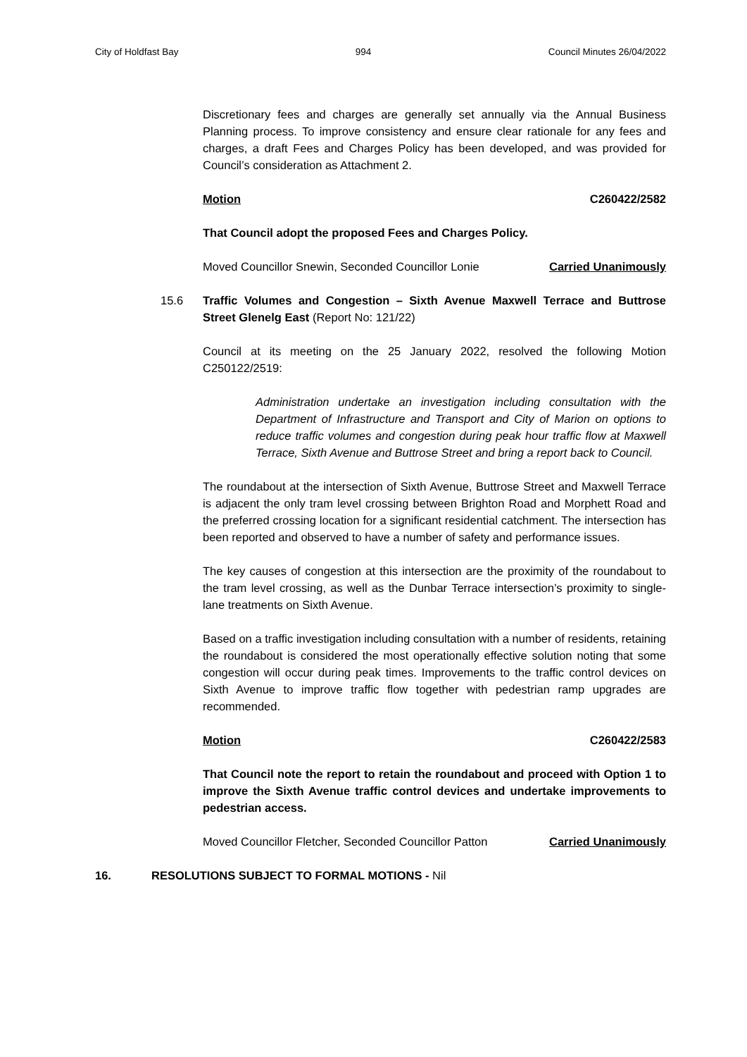City of Holdfast Bay 994 Council Minutes 26/04/2022
Discretionary fees and charges are generally set annually via the Annual Business Planning process. To improve consistency and ensure clear rationale for any fees and charges, a draft Fees and Charges Policy has been developed, and was provided for Council’s consideration as Attachment 2.
Motion C260422/2582
That Council adopt the proposed Fees and Charges Policy.
Moved Councillor Snewin, Seconded Councillor Lonie Carried Unanimously
15.6 Traffic Volumes and Congestion – Sixth Avenue Maxwell Terrace and Buttrose Street Glenelg East (Report No: 121/22)
Council at its meeting on the 25 January 2022, resolved the following Motion C250122/2519:
Administration undertake an investigation including consultation with the Department of Infrastructure and Transport and City of Marion on options to reduce traffic volumes and congestion during peak hour traffic flow at Maxwell Terrace, Sixth Avenue and Buttrose Street and bring a report back to Council.
The roundabout at the intersection of Sixth Avenue, Buttrose Street and Maxwell Terrace is adjacent the only tram level crossing between Brighton Road and Morphett Road and the preferred crossing location for a significant residential catchment. The intersection has been reported and observed to have a number of safety and performance issues.
The key causes of congestion at this intersection are the proximity of the roundabout to the tram level crossing, as well as the Dunbar Terrace intersection’s proximity to single-lane treatments on Sixth Avenue.
Based on a traffic investigation including consultation with a number of residents, retaining the roundabout is considered the most operationally effective solution noting that some congestion will occur during peak times. Improvements to the traffic control devices on Sixth Avenue to improve traffic flow together with pedestrian ramp upgrades are recommended.
Motion C260422/2583
That Council note the report to retain the roundabout and proceed with Option 1 to improve the Sixth Avenue traffic control devices and undertake improvements to pedestrian access.
Moved Councillor Fletcher, Seconded Councillor Patton Carried Unanimously
16. RESOLUTIONS SUBJECT TO FORMAL MOTIONS - Nil